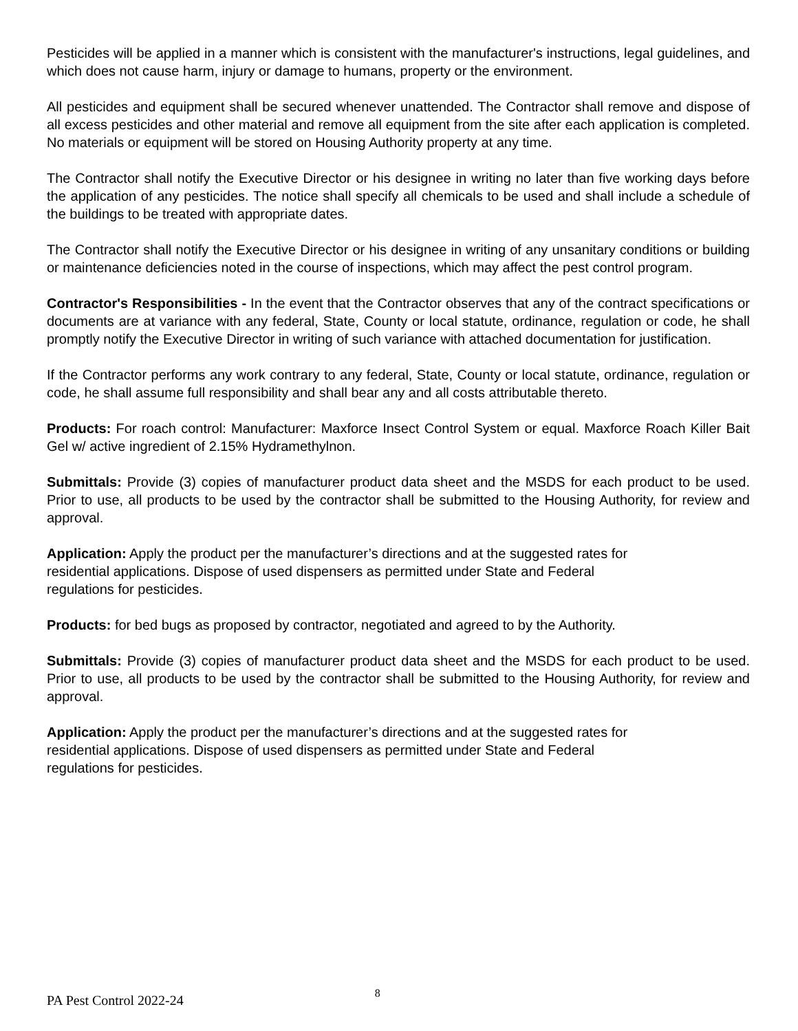Pesticides will be applied in a manner which is consistent with the manufacturer's instructions, legal guidelines, and which does not cause harm, injury or damage to humans, property or the environment.
All pesticides and equipment shall be secured whenever unattended. The Contractor shall remove and dispose of all excess pesticides and other material and remove all equipment from the site after each application is completed. No materials or equipment will be stored on Housing Authority property at any time.
The Contractor shall notify the Executive Director or his designee in writing no later than five working days before the application of any pesticides. The notice shall specify all chemicals to be used and shall include a schedule of the buildings to be treated with appropriate dates.
The Contractor shall notify the Executive Director or his designee in writing of any unsanitary conditions or building or maintenance deficiencies noted in the course of inspections, which may affect the pest control program.
Contractor's Responsibilities - In the event that the Contractor observes that any of the contract specifications or documents are at variance with any federal, State, County or local statute, ordinance, regulation or code, he shall promptly notify the Executive Director in writing of such variance with attached documentation for justification.
If the Contractor performs any work contrary to any federal, State, County or local statute, ordinance, regulation or code, he shall assume full responsibility and shall bear any and all costs attributable thereto.
Products: For roach control: Manufacturer: Maxforce Insect Control System or equal. Maxforce Roach Killer Bait Gel w/ active ingredient of 2.15% Hydramethylnon.
Submittals: Provide (3) copies of manufacturer product data sheet and the MSDS for each product to be used. Prior to use, all products to be used by the contractor shall be submitted to the Housing Authority, for review and approval.
Application: Apply the product per the manufacturer’s directions and at the suggested rates for
residential applications. Dispose of used dispensers as permitted under State and Federal
regulations for pesticides.
Products: for bed bugs as proposed by contractor, negotiated and agreed to by the Authority.
Submittals: Provide (3) copies of manufacturer product data sheet and the MSDS for each product to be used. Prior to use, all products to be used by the contractor shall be submitted to the Housing Authority, for review and approval.
Application: Apply the product per the manufacturer’s directions and at the suggested rates for
residential applications. Dispose of used dispensers as permitted under State and Federal
regulations for pesticides.
PA Pest Control 2022-24 8